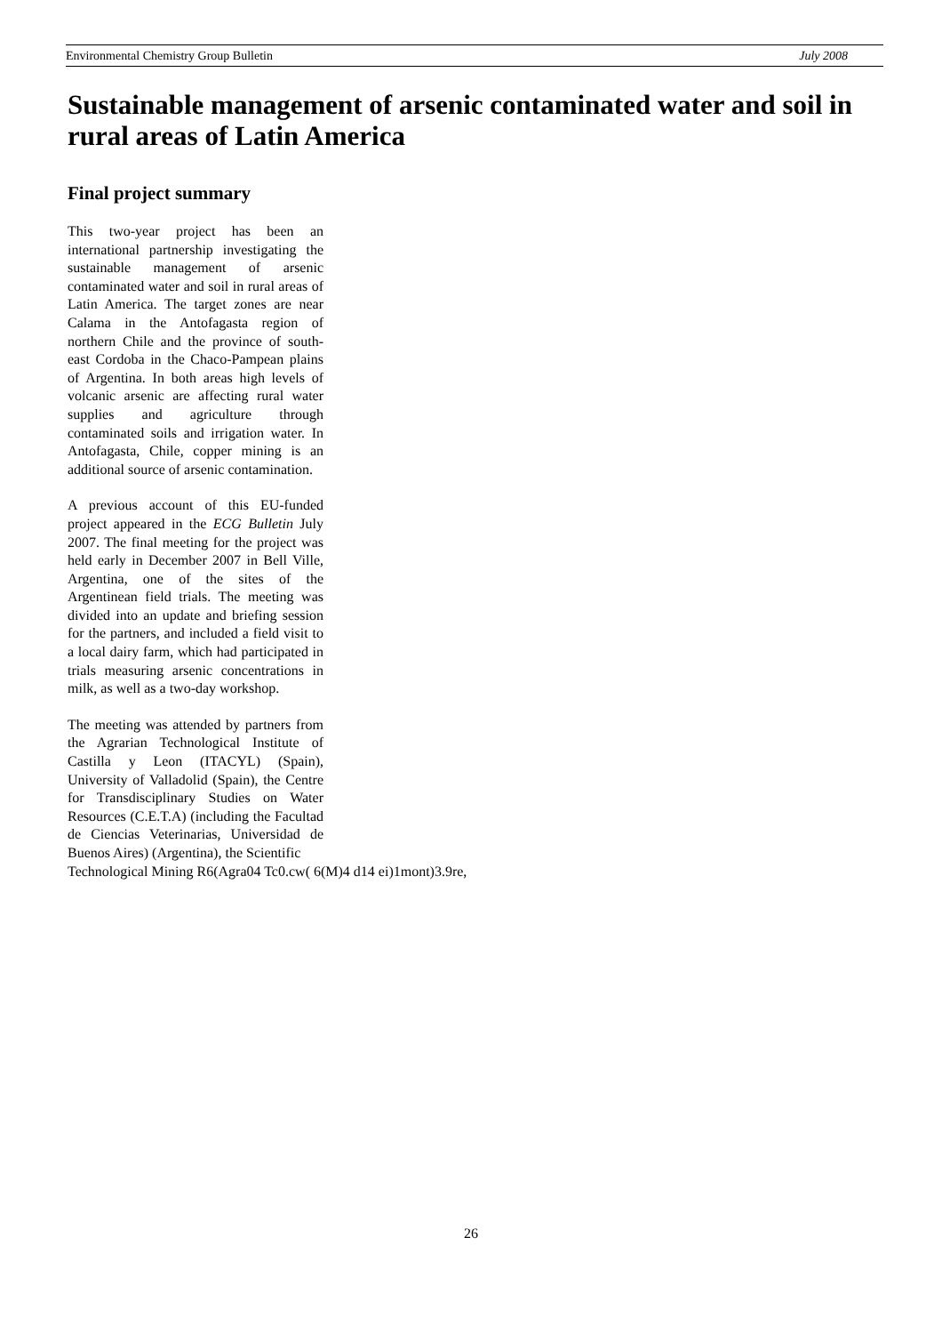Environmental Chemistry Group Bulletin July 2008
Sustainable management of arsenic contaminated water and soil in rural areas of Latin America
Final project summary
This two-year project has been an international partnership investigating the sustainable management of arsenic contaminated water and soil in rural areas of Latin America. The target zones are near Calama in the Antofagasta region of northern Chile and the province of south-east Cordoba in the Chaco-Pampean plains of Argentina. In both areas high levels of volcanic arsenic are affecting rural water supplies and agriculture through contaminated soils and irrigation water. In Antofagasta, Chile, copper mining is an additional source of arsenic contamination.
A previous account of this EU-funded project appeared in the ECG Bulletin July 2007. The final meeting for the project was held early in December 2007 in Bell Ville, Argentina, one of the sites of the Argentinean field trials. The meeting was divided into an update and briefing session for the partners, and included a field visit to a local dairy farm, which had participated in trials measuring arsenic concentrations in milk, as well as a two-day workshop.
The meeting was attended by partners from the Agrarian Technological Institute of Castilla y Leon (ITACYL) (Spain), University of Valladolid (Spain), the Centre for Transdisciplinary Studies on Water Resources (C.E.T.A) (including the Facultad de Ciencias Veterinarias, Universidad de Buenos Aires) (Argentina), the Scientific
Technological Mining R6(Agra04 Tc0.cw( 6(M)4 d14 ei)1mont)3.9re,
26